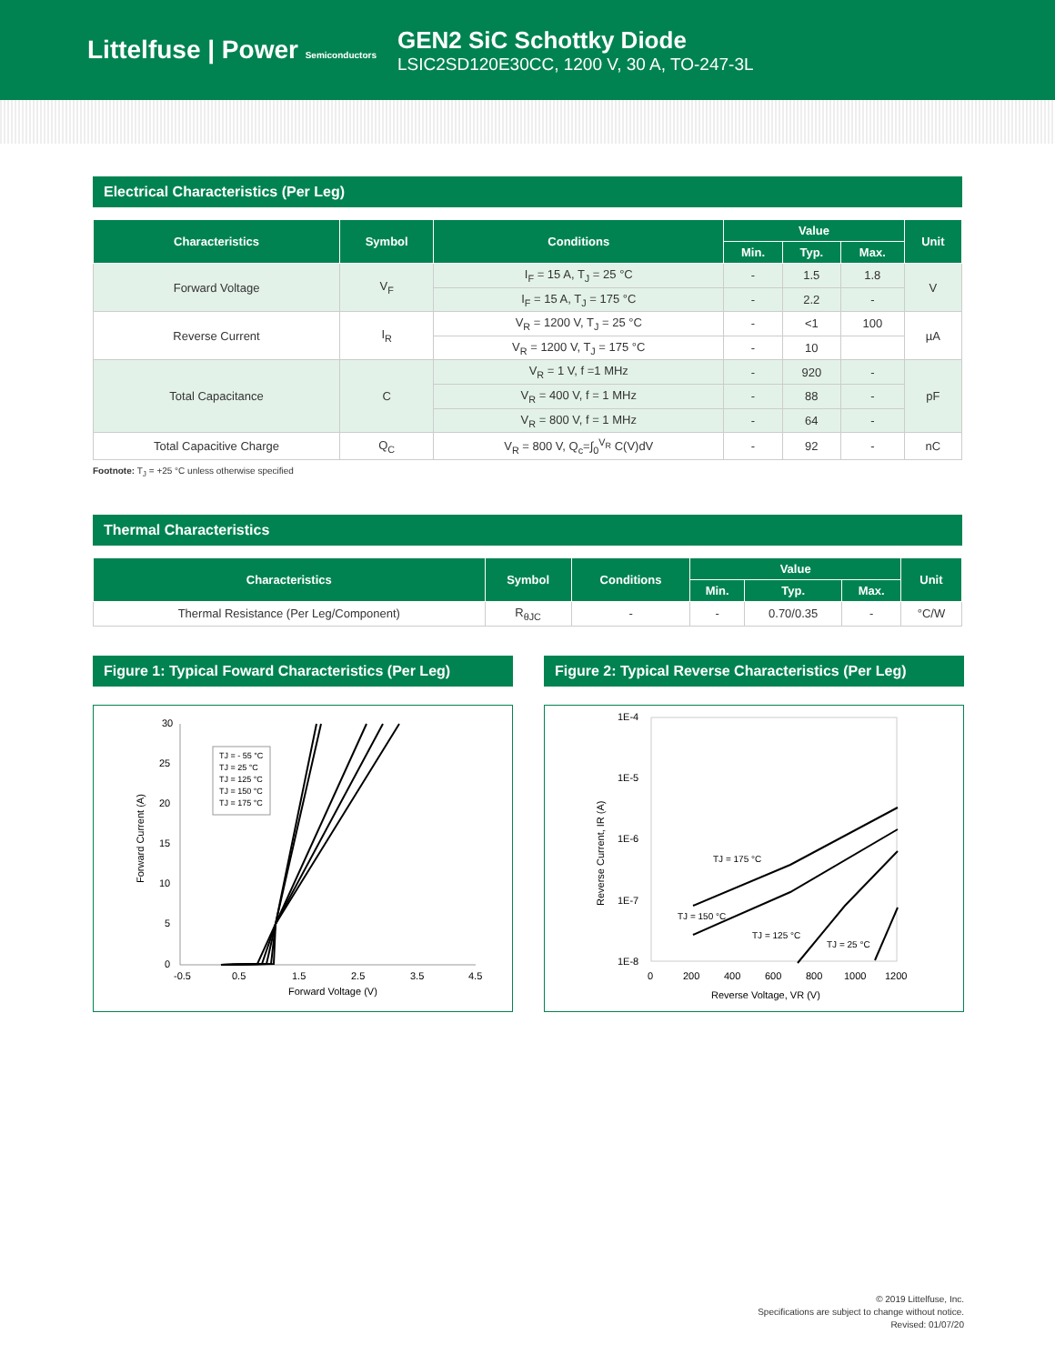Littelfuse | Power Semiconductors
GEN2 SiC Schottky Diode
LSIC2SD120E30CC, 1200 V, 30 A, TO-247-3L
Electrical Characteristics (Per Leg)
| Characteristics | Symbol | Conditions | Value | | | Unit |
| --- | --- | --- | --- | --- | --- | --- |
| | | | Min. | Typ. | Max. | |
| Forward Voltage | V<sub>F</sub> | I<sub>F</sub> = 15 A, T<sub>J</sub> = 25 °C | - | 1.5 | 1.8 | V |
| | | I<sub>F</sub> = 15 A, T<sub>J</sub> = 175 °C | - | 2.2 | - | |
| Reverse Current | I<sub>R</sub> | V<sub>R</sub> = 1200 V, T<sub>J</sub> = 25 °C | - | <1 | 100 | µA |
| | | V<sub>R</sub> = 1200 V, T<sub>J</sub> = 175 °C | - | 10 | | |
| Total Capacitance | C | V<sub>R</sub> = 1 V, f =1 MHz | - | 920 | - | pF |
| | | V<sub>R</sub> = 400 V, f = 1 MHz | - | 88 | - | |
| | | V<sub>R</sub> = 800 V, f = 1 MHz | - | 64 | - | |
| Total Capacitive Charge | Q<sub>C</sub> | V<sub>R</sub> = 800 V, Q<sub>c</sub>=∫<sub>0</sub><sup>V<sub>R</sub></sup> C(V)dV | - | 92 | - | nC |
Footnote: T<sub>J</sub> = +25 °C unless otherwise specified
Thermal Characteristics
| Characteristics | Symbol | Conditions | Value | | | Unit |
| --- | --- | --- | --- | --- | --- | --- |
| | | | Min. | Typ. | Max. | |
| Thermal Resistance (Per Leg/Component) | R<sub>θJC</sub> | - | - | 0.70/0.35 | - | °C/W |
Figure 1: Typical Foward Characteristics (Per Leg)
30
25
20
15
10
5
0
-0.5
0.5
1.5
2.5
3.5
4.5
Forward Voltage (V)
Forward Current (A)
TJ = - 55 °C
TJ = 25 °C
TJ = 125 °C
TJ = 150 °C
TJ = 175 °C
Figure 2: Typical Reverse Characteristics (Per Leg)
1E-4
1E-5
1E-6
1E-7
1E-8
0
200
400
600
800
1000
1200
Reverse Voltage, VR (V)
Reverse Current, IR (A)
TJ = 175 °C
TJ = 150 °C
TJ = 125 °C
TJ = 25 °C
© 2019 Littelfuse, Inc.
Specifications are subject to change without notice.
Revised: 01/07/20